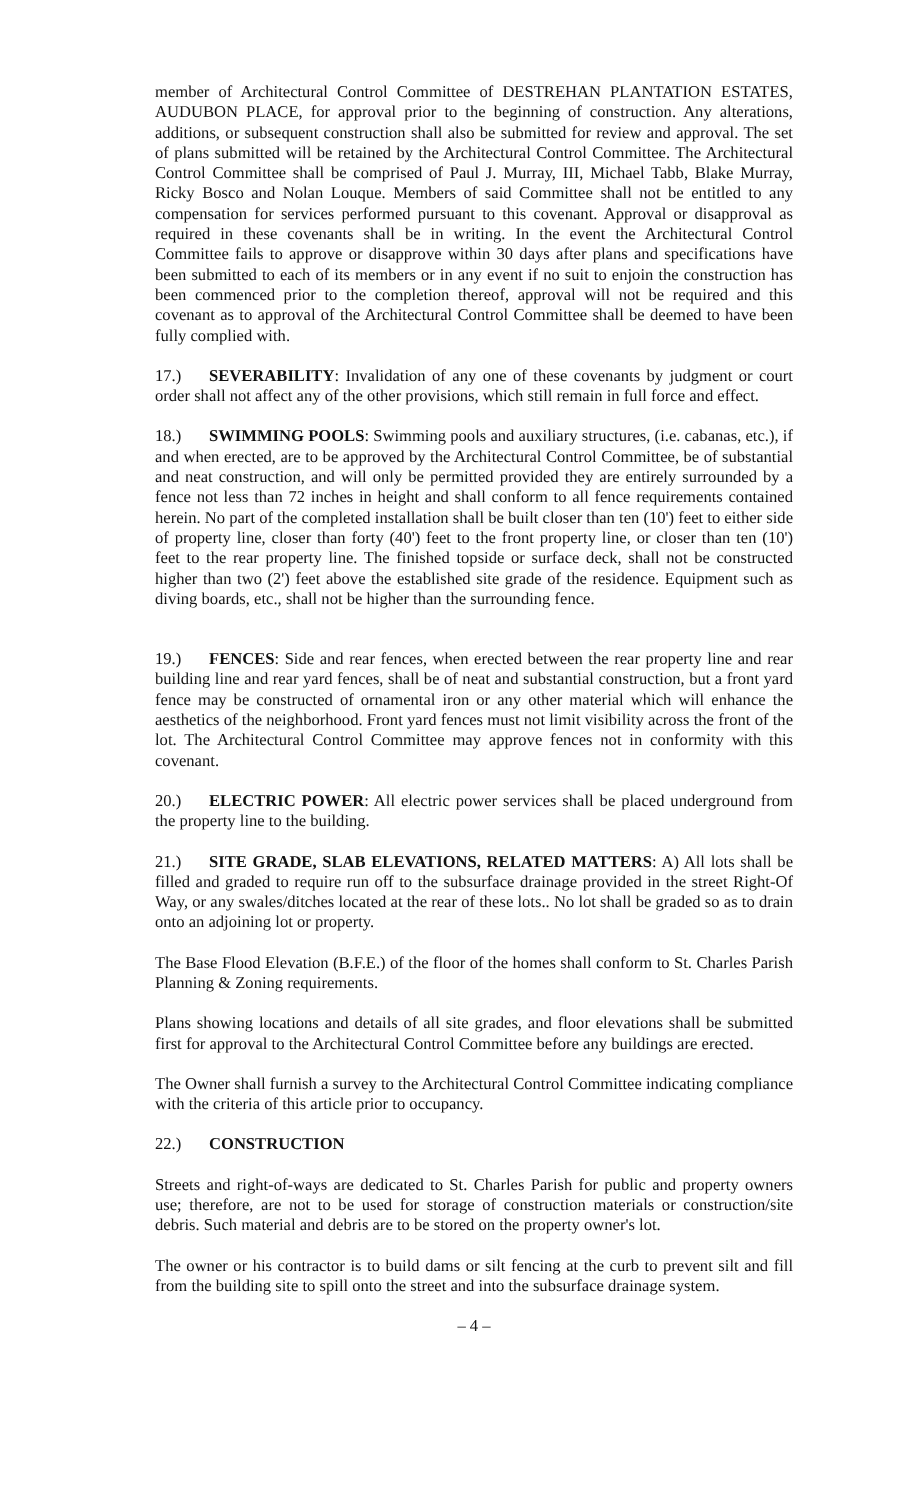member of Architectural Control Committee of DESTREHAN PLANTATION ESTATES, AUDUBON PLACE, for approval prior to the beginning of construction. Any alterations, additions, or subsequent construction shall also be submitted for review and approval. The set of plans submitted will be retained by the Architectural Control Committee. The Architectural Control Committee shall be comprised of Paul J. Murray, III, Michael Tabb, Blake Murray, Ricky Bosco and Nolan Louque. Members of said Committee shall not be entitled to any compensation for services performed pursuant to this covenant. Approval or disapproval as required in these covenants shall be in writing. In the event the Architectural Control Committee fails to approve or disapprove within 30 days after plans and specifications have been submitted to each of its members or in any event if no suit to enjoin the construction has been commenced prior to the completion thereof, approval will not be required and this covenant as to approval of the Architectural Control Committee shall be deemed to have been fully complied with.
17.) SEVERABILITY: Invalidation of any one of these covenants by judgment or court order shall not affect any of the other provisions, which still remain in full force and effect.
18.) SWIMMING POOLS: Swimming pools and auxiliary structures, (i.e. cabanas, etc.), if and when erected, are to be approved by the Architectural Control Committee, be of substantial and neat construction, and will only be permitted provided they are entirely surrounded by a fence not less than 72 inches in height and shall conform to all fence requirements contained herein. No part of the completed installation shall be built closer than ten (10') feet to either side of property line, closer than forty (40') feet to the front property line, or closer than ten (10') feet to the rear property line. The finished topside or surface deck, shall not be constructed higher than two (2') feet above the established site grade of the residence. Equipment such as diving boards, etc., shall not be higher than the surrounding fence.
19.) FENCES: Side and rear fences, when erected between the rear property line and rear building line and rear yard fences, shall be of neat and substantial construction, but a front yard fence may be constructed of ornamental iron or any other material which will enhance the aesthetics of the neighborhood. Front yard fences must not limit visibility across the front of the lot. The Architectural Control Committee may approve fences not in conformity with this covenant.
20.) ELECTRIC POWER: All electric power services shall be placed underground from the property line to the building.
21.) SITE GRADE, SLAB ELEVATIONS, RELATED MATTERS: A) All lots shall be filled and graded to require run off to the subsurface drainage provided in the street Right-Of Way, or any swales/ditches located at the rear of these lots.. No lot shall be graded so as to drain onto an adjoining lot or property.
The Base Flood Elevation (B.F.E.) of the floor of the homes shall conform to St. Charles Parish Planning & Zoning requirements.
Plans showing locations and details of all site grades, and floor elevations shall be submitted first for approval to the Architectural Control Committee before any buildings are erected.
The Owner shall furnish a survey to the Architectural Control Committee indicating compliance with the criteria of this article prior to occupancy.
22.) CONSTRUCTION
Streets and right-of-ways are dedicated to St. Charles Parish for public and property owners use; therefore, are not to be used for storage of construction materials or construction/site debris. Such material and debris are to be stored on the property owner's lot.
The owner or his contractor is to build dams or silt fencing at the curb to prevent silt and fill from the building site to spill onto the street and into the subsurface drainage system.
– 4 –